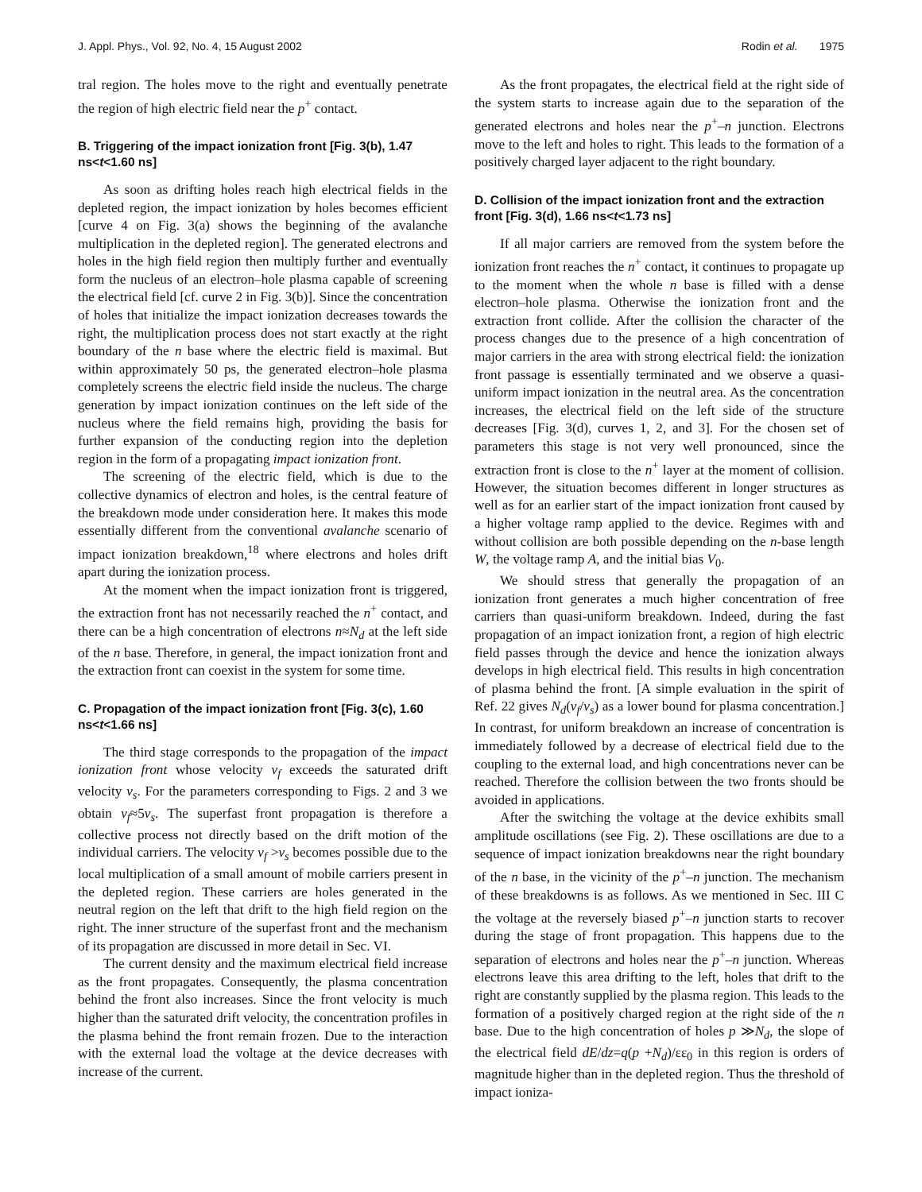J. Appl. Phys., Vol. 92, No. 4, 15 August 2002 Rodin et al. 1975
tral region. The holes move to the right and eventually penetrate the region of high electric field near the p<sup>+</sup> contact.
B. Triggering of the impact ionization front [Fig. 3(b), 1.47 ns<t<1.60 ns]
As soon as drifting holes reach high electrical fields in the depleted region, the impact ionization by holes becomes efficient [curve 4 on Fig. 3(a) shows the beginning of the avalanche multiplication in the depleted region]. The generated electrons and holes in the high field region then multiply further and eventually form the nucleus of an electron–hole plasma capable of screening the electrical field [cf. curve 2 in Fig. 3(b)]. Since the concentration of holes that initialize the impact ionization decreases towards the right, the multiplication process does not start exactly at the right boundary of the n base where the electric field is maximal. But within approximately 50 ps, the generated electron–hole plasma completely screens the electric field inside the nucleus. The charge generation by impact ionization continues on the left side of the nucleus where the field remains high, providing the basis for further expansion of the conducting region into the depletion region in the form of a propagating impact ionization front.
The screening of the electric field, which is due to the collective dynamics of electron and holes, is the central feature of the breakdown mode under consideration here. It makes this mode essentially different from the conventional avalanche scenario of impact ionization breakdown,<sup>18</sup> where electrons and holes drift apart during the ionization process.
At the moment when the impact ionization front is triggered, the extraction front has not necessarily reached the n<sup>+</sup> contact, and there can be a high concentration of electrons n≈N<sub>d</sub> at the left side of the n base. Therefore, in general, the impact ionization front and the extraction front can coexist in the system for some time.
C. Propagation of the impact ionization front [Fig. 3(c), 1.60 ns<t<1.66 ns]
The third stage corresponds to the propagation of the impact ionization front whose velocity v<sub>f</sub> exceeds the saturated drift velocity v<sub>s</sub>. For the parameters corresponding to Figs. 2 and 3 we obtain v<sub>f</sub>≈5v<sub>s</sub>. The superfast front propagation is therefore a collective process not directly based on the drift motion of the individual carriers. The velocity v<sub>f</sub> >v<sub>s</sub> becomes possible due to the local multiplication of a small amount of mobile carriers present in the depleted region. These carriers are holes generated in the neutral region on the left that drift to the high field region on the right. The inner structure of the superfast front and the mechanism of its propagation are discussed in more detail in Sec. VI.
The current density and the maximum electrical field increase as the front propagates. Consequently, the plasma concentration behind the front also increases. Since the front velocity is much higher than the saturated drift velocity, the concentration profiles in the plasma behind the front remain frozen. Due to the interaction with the external load the voltage at the device decreases with increase of the current.
As the front propagates, the electrical field at the right side of the system starts to increase again due to the separation of the generated electrons and holes near the p<sup>+</sup>–n junction. Electrons move to the left and holes to right. This leads to the formation of a positively charged layer adjacent to the right boundary.
D. Collision of the impact ionization front and the extraction front [Fig. 3(d), 1.66 ns<t<1.73 ns]
If all major carriers are removed from the system before the ionization front reaches the n<sup>+</sup> contact, it continues to propagate up to the moment when the whole n base is filled with a dense electron–hole plasma. Otherwise the ionization front and the extraction front collide. After the collision the character of the process changes due to the presence of a high concentration of major carriers in the area with strong electrical field: the ionization front passage is essentially terminated and we observe a quasi-uniform impact ionization in the neutral area. As the concentration increases, the electrical field on the left side of the structure decreases [Fig. 3(d), curves 1, 2, and 3]. For the chosen set of parameters this stage is not very well pronounced, since the extraction front is close to the n<sup>+</sup> layer at the moment of collision. However, the situation becomes different in longer structures as well as for an earlier start of the impact ionization front caused by a higher voltage ramp applied to the device. Regimes with and without collision are both possible depending on the n-base length W, the voltage ramp A, and the initial bias V<sub>0</sub>.
We should stress that generally the propagation of an ionization front generates a much higher concentration of free carriers than quasi-uniform breakdown. Indeed, during the fast propagation of an impact ionization front, a region of high electric field passes through the device and hence the ionization always develops in high electrical field. This results in high concentration of plasma behind the front. [A simple evaluation in the spirit of Ref. 22 gives N<sub>d</sub>(v<sub>f</sub>/v<sub>s</sub>) as a lower bound for plasma concentration.] In contrast, for uniform breakdown an increase of concentration is immediately followed by a decrease of electrical field due to the coupling to the external load, and high concentrations never can be reached. Therefore the collision between the two fronts should be avoided in applications.
After the switching the voltage at the device exhibits small amplitude oscillations (see Fig. 2). These oscillations are due to a sequence of impact ionization breakdowns near the right boundary of the n base, in the vicinity of the p<sup>+</sup>–n junction. The mechanism of these breakdowns is as follows. As we mentioned in Sec. III C the voltage at the reversely biased p<sup>+</sup>–n junction starts to recover during the stage of front propagation. This happens due to the separation of electrons and holes near the p<sup>+</sup>–n junction. Whereas electrons leave this area drifting to the left, holes that drift to the right are constantly supplied by the plasma region. This leads to the formation of a positively charged region at the right side of the n base. Due to the high concentration of holes p ≫N<sub>d</sub>, the slope of the electrical field dE/dz=q(p +N<sub>d</sub>)/εε<sub>0</sub> in this region is orders of magnitude higher than in the depleted region. Thus the threshold of impact ioniza-